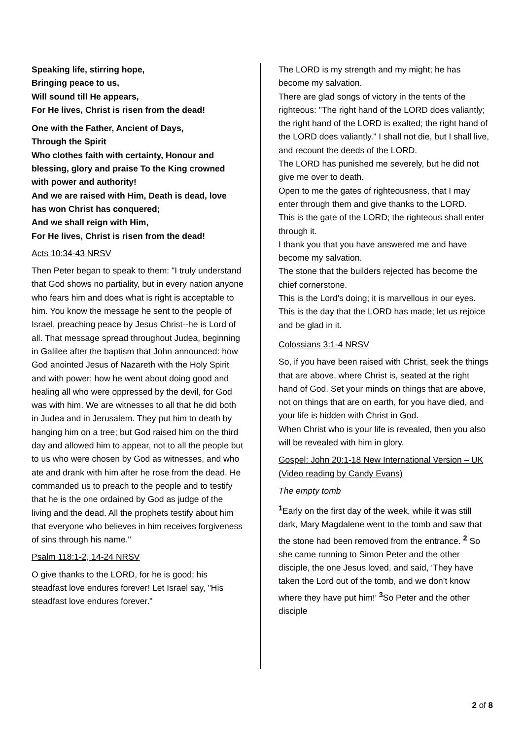Speaking life, stirring hope,
Bringing peace to us,
Will sound till He appears,
For He lives, Christ is risen from the dead!
One with the Father, Ancient of Days,
Through the Spirit
Who clothes faith with certainty, Honour and blessing, glory and praise To the King crowned with power and authority!
And we are raised with Him, Death is dead, love has won Christ has conquered;
And we shall reign with Him,
For He lives, Christ is risen from the dead!
Acts 10:34-43 NRSV
Then Peter began to speak to them: "I truly understand that God shows no partiality, but in every nation anyone who fears him and does what is right is acceptable to him. You know the message he sent to the people of Israel, preaching peace by Jesus Christ--he is Lord of all. That message spread throughout Judea, beginning in Galilee after the baptism that John announced: how God anointed Jesus of Nazareth with the Holy Spirit and with power; how he went about doing good and healing all who were oppressed by the devil, for God was with him. We are witnesses to all that he did both in Judea and in Jerusalem. They put him to death by hanging him on a tree; but God raised him on the third day and allowed him to appear, not to all the people but to us who were chosen by God as witnesses, and who ate and drank with him after he rose from the dead. He commanded us to preach to the people and to testify that he is the one ordained by God as judge of the living and the dead. All the prophets testify about him that everyone who believes in him receives forgiveness of sins through his name."
Psalm 118:1-2, 14-24 NRSV
O give thanks to the LORD, for he is good; his steadfast love endures forever! Let Israel say, "His steadfast love endures forever."
The LORD is my strength and my might; he has become my salvation.
There are glad songs of victory in the tents of the righteous: "The right hand of the LORD does valiantly; the right hand of the LORD is exalted; the right hand of the LORD does valiantly." I shall not die, but I shall live, and recount the deeds of the LORD.
The LORD has punished me severely, but he did not give me over to death.
Open to me the gates of righteousness, that I may enter through them and give thanks to the LORD.
This is the gate of the LORD; the righteous shall enter through it.
I thank you that you have answered me and have become my salvation.
The stone that the builders rejected has become the chief cornerstone.
This is the Lord's doing; it is marvellous in our eyes.
This is the day that the LORD has made; let us rejoice and be glad in it.
Colossians 3:1-4 NRSV
So, if you have been raised with Christ, seek the things that are above, where Christ is, seated at the right hand of God. Set your minds on things that are above, not on things that are on earth, for you have died, and your life is hidden with Christ in God.
When Christ who is your life is revealed, then you also will be revealed with him in glory.
Gospel: John 20:1-18 New International Version – UK (Video reading by Candy Evans)
The empty tomb
<sup>1</sup> Early on the first day of the week, while it was still dark, Mary Magdalene went to the tomb and saw that the stone had been removed from the entrance. <sup>2</sup> So she came running to Simon Peter and the other disciple, the one Jesus loved, and said, ‘They have taken the Lord out of the tomb, and we don’t know where they have put him!’ <sup>3</sup>So Peter and the other disciple
2 of 8